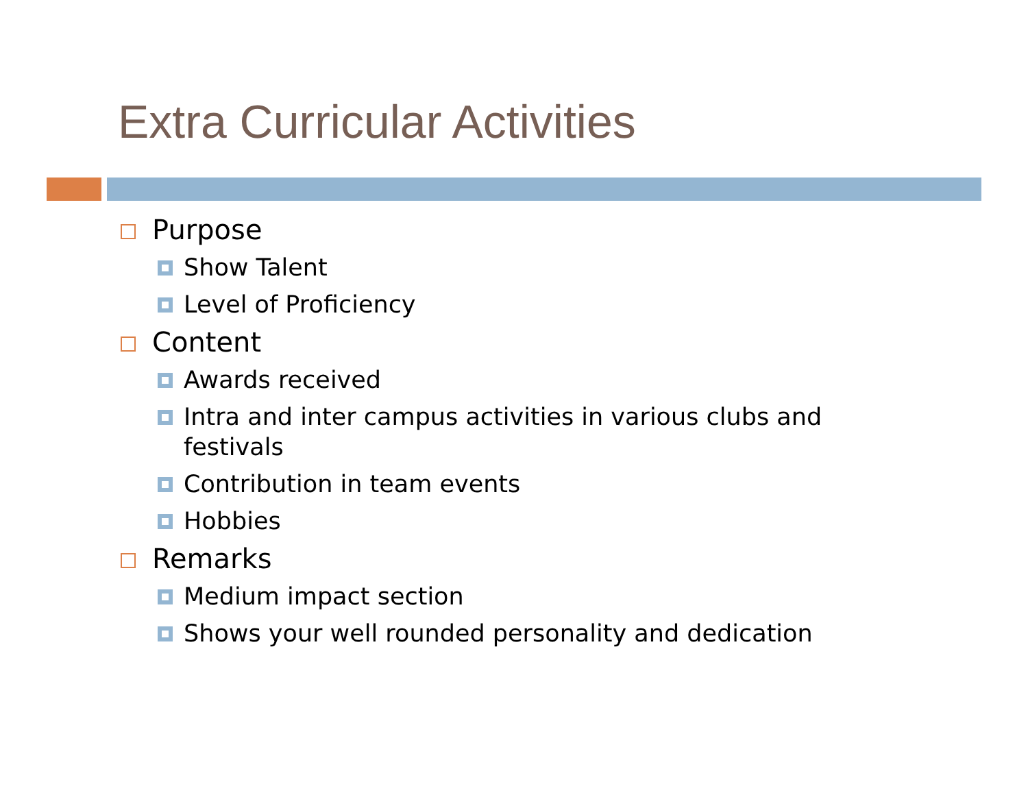Extra Curricular Activities
Purpose
Show Talent
Level of Proficiency
Content
Awards received
Intra and inter campus activities in various clubs and festivals
Contribution in team events
Hobbies
Remarks
Medium impact section
Shows your well rounded personality and dedication